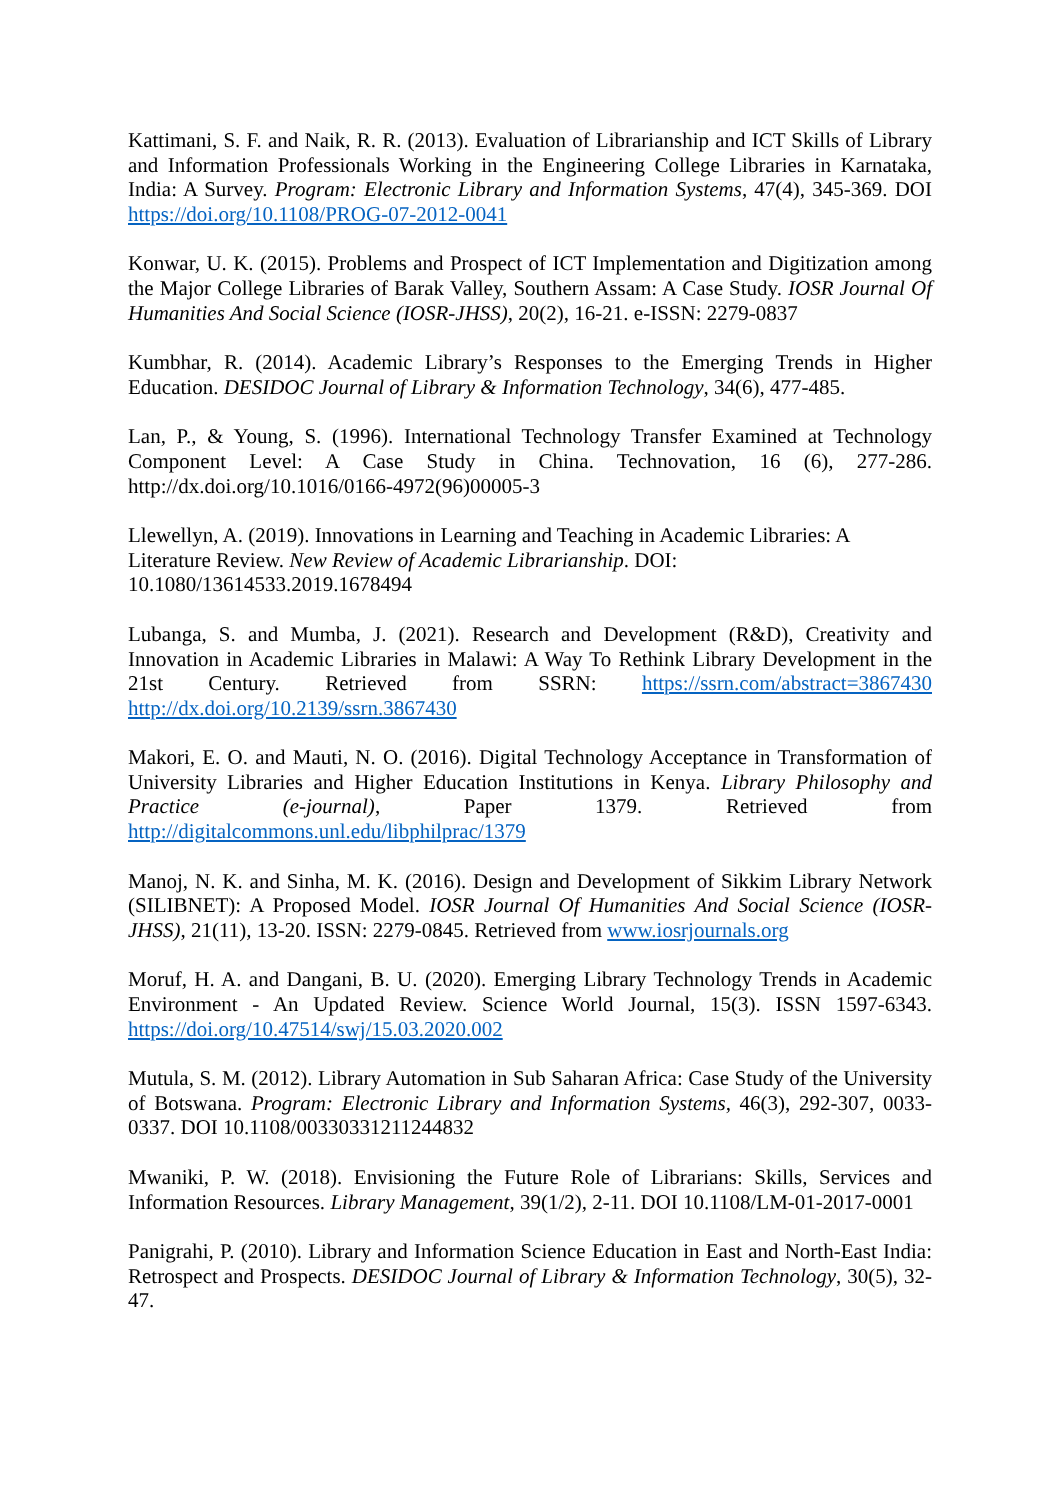Kattimani, S. F. and Naik, R. R. (2013). Evaluation of Librarianship and ICT Skills of Library and Information Professionals Working in the Engineering College Libraries in Karnataka, India: A Survey. Program: Electronic Library and Information Systems, 47(4), 345-369. DOI https://doi.org/10.1108/PROG-07-2012-0041
Konwar, U. K. (2015). Problems and Prospect of ICT Implementation and Digitization among the Major College Libraries of Barak Valley, Southern Assam: A Case Study. IOSR Journal Of Humanities And Social Science (IOSR-JHSS), 20(2), 16-21. e-ISSN: 2279-0837
Kumbhar, R. (2014). Academic Library’s Responses to the Emerging Trends in Higher Education. DESIDOC Journal of Library & Information Technology, 34(6), 477-485.
Lan, P., & Young, S. (1996). International Technology Transfer Examined at Technology Component Level: A Case Study in China. Technovation, 16 (6), 277-286. http://dx.doi.org/10.1016/0166-4972(96)00005-3
Llewellyn, A. (2019). Innovations in Learning and Teaching in Academic Libraries: A Literature Review. New Review of Academic Librarianship. DOI: 10.1080/13614533.2019.1678494
Lubanga, S. and Mumba, J. (2021). Research and Development (R&D), Creativity and Innovation in Academic Libraries in Malawi: A Way To Rethink Library Development in the 21st Century. Retrieved from SSRN: https://ssrn.com/abstract=3867430 http://dx.doi.org/10.2139/ssrn.3867430
Makori, E. O. and Mauti, N. O. (2016). Digital Technology Acceptance in Transformation of University Libraries and Higher Education Institutions in Kenya. Library Philosophy and Practice (e-journal), Paper 1379. Retrieved from http://digitalcommons.unl.edu/libphilprac/1379
Manoj, N. K. and Sinha, M. K. (2016). Design and Development of Sikkim Library Network (SILIBNET): A Proposed Model. IOSR Journal Of Humanities And Social Science (IOSR-JHSS), 21(11), 13-20. ISSN: 2279-0845. Retrieved from www.iosrjournals.org
Moruf, H. A. and Dangani, B. U. (2020). Emerging Library Technology Trends in Academic Environment - An Updated Review. Science World Journal, 15(3). ISSN 1597-6343. https://doi.org/10.47514/swj/15.03.2020.002
Mutula, S. M. (2012). Library Automation in Sub Saharan Africa: Case Study of the University of Botswana. Program: Electronic Library and Information Systems, 46(3), 292-307, 0033-0337. DOI 10.1108/00330331211244832
Mwaniki, P. W. (2018). Envisioning the Future Role of Librarians: Skills, Services and Information Resources. Library Management, 39(1/2), 2-11. DOI 10.1108/LM-01-2017-0001
Panigrahi, P. (2010). Library and Information Science Education in East and North-East India: Retrospect and Prospects. DESIDOC Journal of Library & Information Technology, 30(5), 32-47.